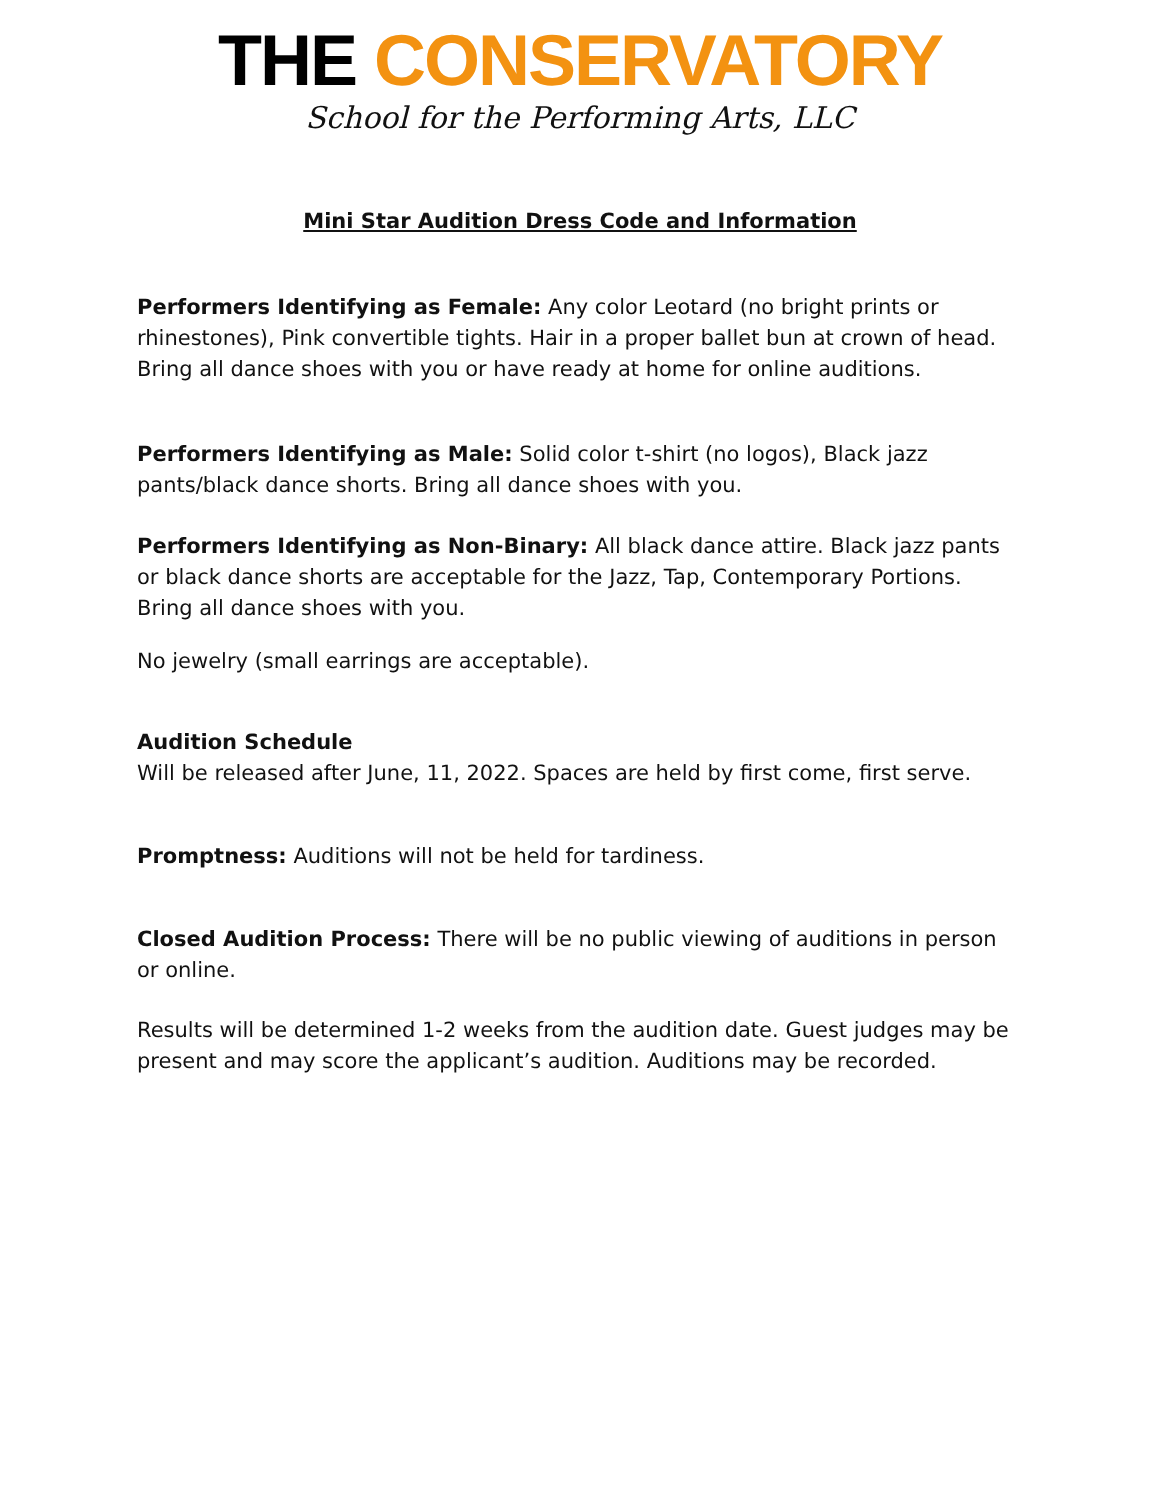THE CONSERVATORY
School for the Performing Arts, LLC
Mini Star Audition Dress Code and Information
Performers Identifying as Female: Any color Leotard (no bright prints or rhinestones), Pink convertible tights. Hair in a proper ballet bun at crown of head. Bring all dance shoes with you or have ready at home for online auditions.
Performers Identifying as Male: Solid color t-shirt (no logos), Black jazz pants/black dance shorts. Bring all dance shoes with you.
Performers Identifying as Non-Binary: All black dance attire. Black jazz pants or black dance shorts are acceptable for the Jazz, Tap, Contemporary Portions. Bring all dance shoes with you.
No jewelry (small earrings are acceptable).
Audition Schedule
Will be released after June, 11, 2022. Spaces are held by first come, first serve.
Promptness: Auditions will not be held for tardiness.
Closed Audition Process: There will be no public viewing of auditions in person or online.
Results will be determined 1-2 weeks from the audition date. Guest judges may be present and may score the applicant’s audition. Auditions may be recorded.